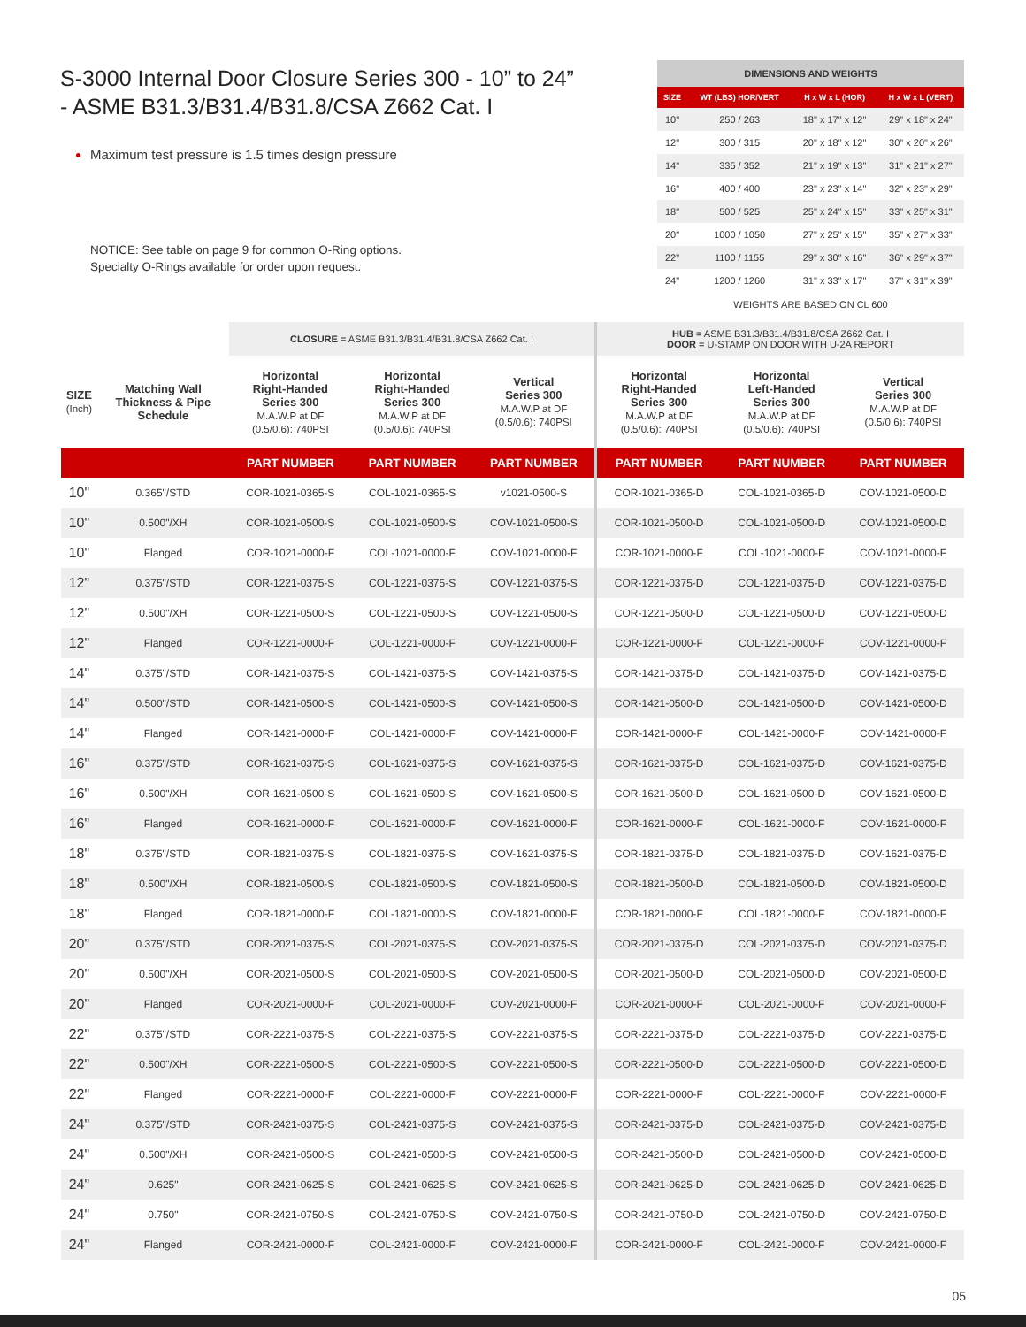S-3000 Internal Door Closure Series 300 - 10” to 24”
- ASME B31.3/B31.4/B31.8/CSA Z662 Cat. I
Maximum test pressure is 1.5 times design pressure
NOTICE: See table on page 9 for common O-Ring options.
Specialty O-Rings available for order upon request.
| DIMENSIONS AND WEIGHTS | | | |
| --- | --- | --- | --- |
| SIZE | WT (LBS) HOR/VERT | H x W x L (HOR) | H x W x L (VERT) |
| 10" | 250 / 263 | 18" x 17" x 12" | 29" x 18" x 24" |
| 12" | 300 / 315 | 20" x 18" x 12" | 30" x 20" x 26" |
| 14" | 335 / 352 | 21" x 19" x 13" | 31" x 21" x 27" |
| 16" | 400 / 400 | 23" x 23" x 14" | 32" x 23" x 29" |
| 18" | 500 / 525 | 25" x 24" x 15" | 33" x 25" x 31" |
| 20" | 1000 / 1050 | 27" x 25" x 15" | 35" x 27" x 33" |
| 22" | 1100 / 1155 | 29" x 30" x 16" | 36" x 29" x 37" |
| 24" | 1200 / 1260 | 31" x 33" x 17" | 37" x 31" x 39" |
WEIGHTS ARE BASED ON CL 600
| | | CLOSURE = ASME B31.3/B31.4/B31.8/CSA Z662 Cat. I | | | HUB = ASME B31.3/B31.4/B31.8/CSA Z662 Cat. I DOOR = U-STAMP ON DOOR WITH U-2A REPORT | | |
| --- | --- | --- | --- | --- | --- | --- | --- |
| SIZE (Inch) | Matching Wall Thickness & Pipe Schedule | Horizontal Right-Handed Series 300 M.A.W.P at DF (0.5/0.6): 740PSI | Horizontal Right-Handed Series 300 M.A.W.P at DF (0.5/0.6): 740PSI | Vertical Series 300 M.A.W.P at DF (0.5/0.6): 740PSI | Horizontal Right-Handed Series 300 M.A.W.P at DF (0.5/0.6): 740PSI | Horizontal Left-Handed Series 300 M.A.W.P at DF (0.5/0.6): 740PSI | Vertical Series 300 M.A.W.P at DF (0.5/0.6): 740PSI |
| | | PART NUMBER | PART NUMBER | PART NUMBER | PART NUMBER | PART NUMBER | PART NUMBER |
| 10" | 0.365"/STD | COR-1021-0365-S | COL-1021-0365-S | v1021-0500-S | COR-1021-0365-D | COL-1021-0365-D | COV-1021-0500-D |
| 10" | 0.500"/XH | COR-1021-0500-S | COL-1021-0500-S | COV-1021-0500-S | COR-1021-0500-D | COL-1021-0500-D | COV-1021-0500-D |
| 10" | Flanged | COR-1021-0000-F | COL-1021-0000-F | COV-1021-0000-F | COR-1021-0000-F | COL-1021-0000-F | COV-1021-0000-F |
| 12" | 0.375"/STD | COR-1221-0375-S | COL-1221-0375-S | COV-1221-0375-S | COR-1221-0375-D | COL-1221-0375-D | COV-1221-0375-D |
| 12" | 0.500"/XH | COR-1221-0500-S | COL-1221-0500-S | COV-1221-0500-S | COR-1221-0500-D | COL-1221-0500-D | COV-1221-0500-D |
| 12" | Flanged | COR-1221-0000-F | COL-1221-0000-F | COV-1221-0000-F | COR-1221-0000-F | COL-1221-0000-F | COV-1221-0000-F |
| 14" | 0.375"/STD | COR-1421-0375-S | COL-1421-0375-S | COV-1421-0375-S | COR-1421-0375-D | COL-1421-0375-D | COV-1421-0375-D |
| 14" | 0.500"/STD | COR-1421-0500-S | COL-1421-0500-S | COV-1421-0500-S | COR-1421-0500-D | COL-1421-0500-D | COV-1421-0500-D |
| 14" | Flanged | COR-1421-0000-F | COL-1421-0000-F | COV-1421-0000-F | COR-1421-0000-F | COL-1421-0000-F | COV-1421-0000-F |
| 16" | 0.375"/STD | COR-1621-0375-S | COL-1621-0375-S | COV-1621-0375-S | COR-1621-0375-D | COL-1621-0375-D | COV-1621-0375-D |
| 16" | 0.500"/XH | COR-1621-0500-S | COL-1621-0500-S | COV-1621-0500-S | COR-1621-0500-D | COL-1621-0500-D | COV-1621-0500-D |
| 16" | Flanged | COR-1621-0000-F | COL-1621-0000-F | COV-1621-0000-F | COR-1621-0000-F | COL-1621-0000-F | COV-1621-0000-F |
| 18" | 0.375"/STD | COR-1821-0375-S | COL-1821-0375-S | COV-1621-0375-S | COR-1821-0375-D | COL-1821-0375-D | COV-1621-0375-D |
| 18" | 0.500"/XH | COR-1821-0500-S | COL-1821-0500-S | COV-1821-0500-S | COR-1821-0500-D | COL-1821-0500-D | COV-1821-0500-D |
| 18" | Flanged | COR-1821-0000-F | COL-1821-0000-S | COV-1821-0000-F | COR-1821-0000-F | COL-1821-0000-F | COV-1821-0000-F |
| 20" | 0.375"/STD | COR-2021-0375-S | COL-2021-0375-S | COV-2021-0375-S | COR-2021-0375-D | COL-2021-0375-D | COV-2021-0375-D |
| 20" | 0.500"/XH | COR-2021-0500-S | COL-2021-0500-S | COV-2021-0500-S | COR-2021-0500-D | COL-2021-0500-D | COV-2021-0500-D |
| 20" | Flanged | COR-2021-0000-F | COL-2021-0000-F | COV-2021-0000-F | COR-2021-0000-F | COL-2021-0000-F | COV-2021-0000-F |
| 22" | 0.375"/STD | COR-2221-0375-S | COL-2221-0375-S | COV-2221-0375-S | COR-2221-0375-D | COL-2221-0375-D | COV-2221-0375-D |
| 22" | 0.500"/XH | COR-2221-0500-S | COL-2221-0500-S | COV-2221-0500-S | COR-2221-0500-D | COL-2221-0500-D | COV-2221-0500-D |
| 22" | Flanged | COR-2221-0000-F | COL-2221-0000-F | COV-2221-0000-F | COR-2221-0000-F | COL-2221-0000-F | COV-2221-0000-F |
| 24" | 0.375"/STD | COR-2421-0375-S | COL-2421-0375-S | COV-2421-0375-S | COR-2421-0375-D | COL-2421-0375-D | COV-2421-0375-D |
| 24" | 0.500"/XH | COR-2421-0500-S | COL-2421-0500-S | COV-2421-0500-S | COR-2421-0500-D | COL-2421-0500-D | COV-2421-0500-D |
| 24" | 0.625" | COR-2421-0625-S | COL-2421-0625-S | COV-2421-0625-S | COR-2421-0625-D | COL-2421-0625-D | COV-2421-0625-D |
| 24" | 0.750" | COR-2421-0750-S | COL-2421-0750-S | COV-2421-0750-S | COR-2421-0750-D | COL-2421-0750-D | COV-2421-0750-D |
| 24" | Flanged | COR-2421-0000-F | COL-2421-0000-F | COV-2421-0000-F | COR-2421-0000-F | COL-2421-0000-F | COV-2421-0000-F |
05